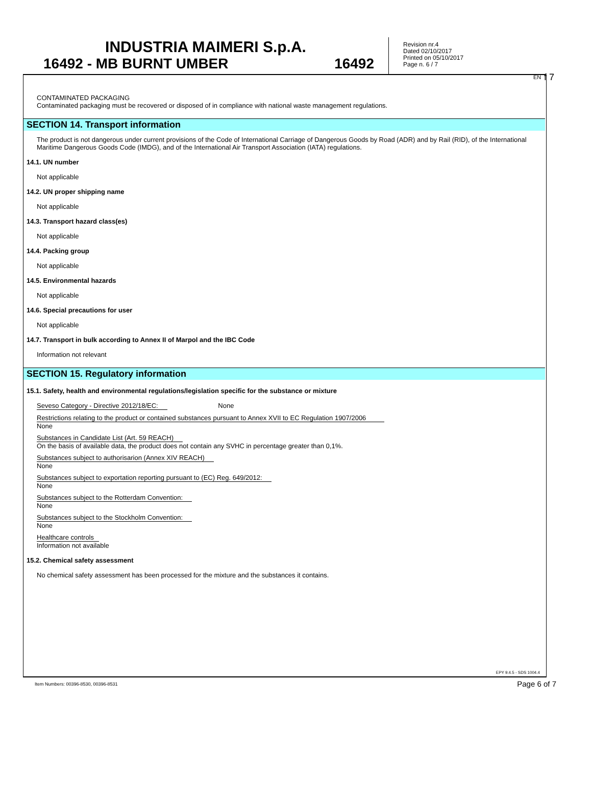INDUSTRIA MAIMERI S.p.A.
16492 - MB BURNT UMBER 16492
Revision nr.4
Dated 02/10/2017
Printed on 05/10/2017
Page n. 6 / 7
EN f 7
CONTAMINATED PACKAGING
Contaminated packaging must be recovered or disposed of in compliance with national waste management regulations.
SECTION 14. Transport information
The product is not dangerous under current provisions of the Code of International Carriage of Dangerous Goods by Road (ADR) and by Rail (RID), of the International Maritime Dangerous Goods Code (IMDG), and of the International Air Transport Association (IATA) regulations.
14.1. UN number
Not applicable
14.2. UN proper shipping name
Not applicable
14.3. Transport hazard class(es)
Not applicable
14.4. Packing group
Not applicable
14.5. Environmental hazards
Not applicable
14.6. Special precautions for user
Not applicable
14.7. Transport in bulk according to Annex II of Marpol and the IBC Code
Information not relevant
SECTION 15. Regulatory information
15.1. Safety, health and environmental regulations/legislation specific for the substance or mixture
Seveso Category - Directive 2012/18/EC: None
Restrictions relating to the product or contained substances pursuant to Annex XVII to EC Regulation 1907/2006
None
Substances in Candidate List (Art. 59 REACH)
On the basis of available data, the product does not contain any SVHC in percentage greater than 0,1%.
Substances subject to authorisarion (Annex XIV REACH)
None
Substances subject to exportation reporting pursuant to (EC) Reg. 649/2012:
None
Substances subject to the Rotterdam Convention:
None
Substances subject to the Stockholm Convention:
None
Healthcare controls
Information not available
15.2. Chemical safety assessment
No chemical safety assessment has been processed for the mixture and the substances it contains.
EPY 9.4.5 - SDS 1004.4
Item Numbers: 00396-8530, 00396-8531
Page 6 of 7